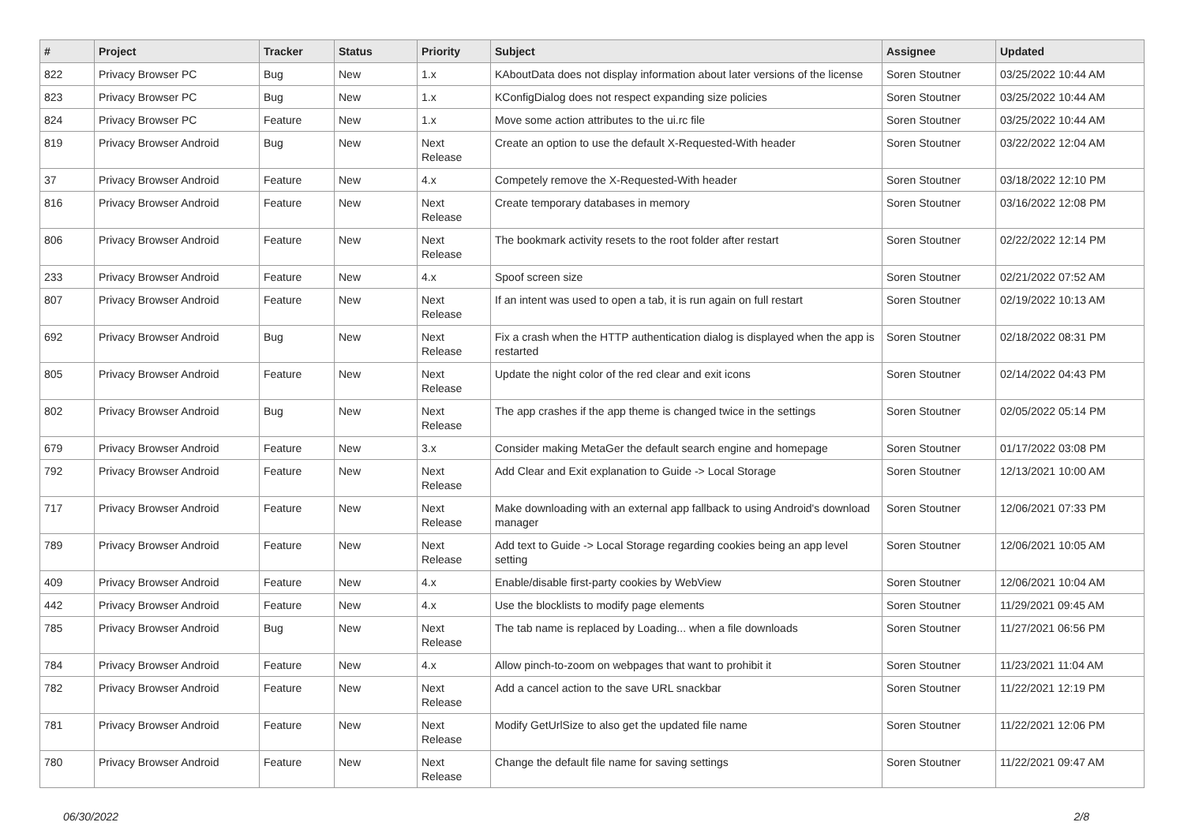| # | Project | Tracker | Status | Priority | Subject | Assignee | Updated |
| --- | --- | --- | --- | --- | --- | --- | --- |
| 822 | Privacy Browser PC | Bug | New | 1.x | KAboutData does not display information about later versions of the license | Soren Stoutner | 03/25/2022 10:44 AM |
| 823 | Privacy Browser PC | Bug | New | 1.x | KConfigDialog does not respect expanding size policies | Soren Stoutner | 03/25/2022 10:44 AM |
| 824 | Privacy Browser PC | Feature | New | 1.x | Move some action attributes to the ui.rc file | Soren Stoutner | 03/25/2022 10:44 AM |
| 819 | Privacy Browser Android | Bug | New | Next Release | Create an option to use the default X-Requested-With header | Soren Stoutner | 03/22/2022 12:04 AM |
| 37 | Privacy Browser Android | Feature | New | 4.x | Competely remove the X-Requested-With header | Soren Stoutner | 03/18/2022 12:10 PM |
| 816 | Privacy Browser Android | Feature | New | Next Release | Create temporary databases in memory | Soren Stoutner | 03/16/2022 12:08 PM |
| 806 | Privacy Browser Android | Feature | New | Next Release | The bookmark activity resets to the root folder after restart | Soren Stoutner | 02/22/2022 12:14 PM |
| 233 | Privacy Browser Android | Feature | New | 4.x | Spoof screen size | Soren Stoutner | 02/21/2022 07:52 AM |
| 807 | Privacy Browser Android | Feature | New | Next Release | If an intent was used to open a tab, it is run again on full restart | Soren Stoutner | 02/19/2022 10:13 AM |
| 692 | Privacy Browser Android | Bug | New | Next Release | Fix a crash when the HTTP authentication dialog is displayed when the app is restarted | Soren Stoutner | 02/18/2022 08:31 PM |
| 805 | Privacy Browser Android | Feature | New | Next Release | Update the night color of the red clear and exit icons | Soren Stoutner | 02/14/2022 04:43 PM |
| 802 | Privacy Browser Android | Bug | New | Next Release | The app crashes if the app theme is changed twice in the settings | Soren Stoutner | 02/05/2022 05:14 PM |
| 679 | Privacy Browser Android | Feature | New | 3.x | Consider making MetaGer the default search engine and homepage | Soren Stoutner | 01/17/2022 03:08 PM |
| 792 | Privacy Browser Android | Feature | New | Next Release | Add Clear and Exit explanation to Guide -> Local Storage | Soren Stoutner | 12/13/2021 10:00 AM |
| 717 | Privacy Browser Android | Feature | New | Next Release | Make downloading with an external app fallback to using Android's download manager | Soren Stoutner | 12/06/2021 07:33 PM |
| 789 | Privacy Browser Android | Feature | New | Next Release | Add text to Guide -> Local Storage regarding cookies being an app level setting | Soren Stoutner | 12/06/2021 10:05 AM |
| 409 | Privacy Browser Android | Feature | New | 4.x | Enable/disable first-party cookies by WebView | Soren Stoutner | 12/06/2021 10:04 AM |
| 442 | Privacy Browser Android | Feature | New | 4.x | Use the blocklists to modify page elements | Soren Stoutner | 11/29/2021 09:45 AM |
| 785 | Privacy Browser Android | Bug | New | Next Release | The tab name is replaced by Loading... when a file downloads | Soren Stoutner | 11/27/2021 06:56 PM |
| 784 | Privacy Browser Android | Feature | New | 4.x | Allow pinch-to-zoom on webpages that want to prohibit it | Soren Stoutner | 11/23/2021 11:04 AM |
| 782 | Privacy Browser Android | Feature | New | Next Release | Add a cancel action to the save URL snackbar | Soren Stoutner | 11/22/2021 12:19 PM |
| 781 | Privacy Browser Android | Feature | New | Next Release | Modify GetUrlSize to also get the updated file name | Soren Stoutner | 11/22/2021 12:06 PM |
| 780 | Privacy Browser Android | Feature | New | Next Release | Change the default file name for saving settings | Soren Stoutner | 11/22/2021 09:47 AM |
06/30/2022 2/8